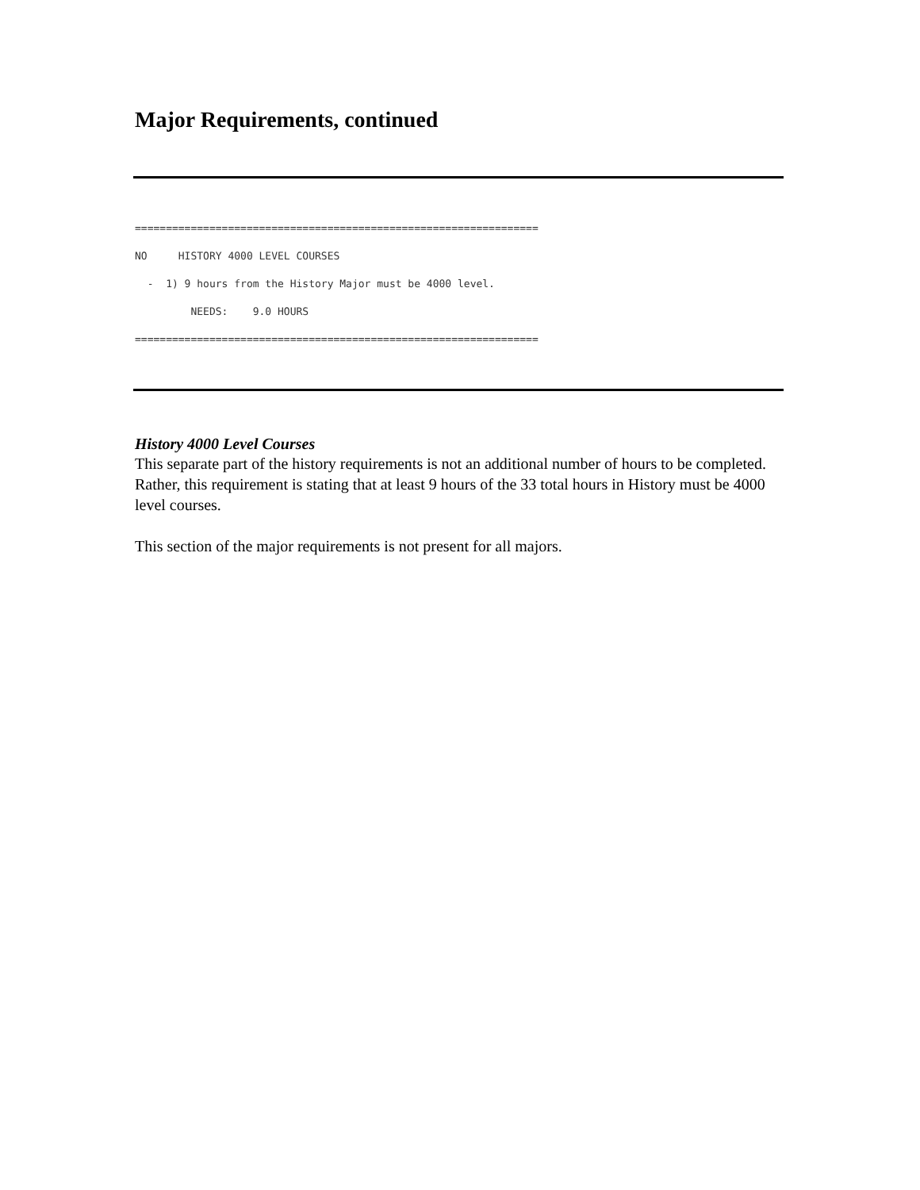Major Requirements, continued
================================================================= NO HISTORY 4000 LEVEL COURSES - 1) 9 hours from the History Major must be 4000 level. NEEDS: 9.0 HOURS =================================================================
History 4000 Level Courses
This separate part of the history requirements is not an additional number of hours to be completed. Rather, this requirement is stating that at least 9 hours of the 33 total hours in History must be 4000 level courses.
This section of the major requirements is not present for all majors.